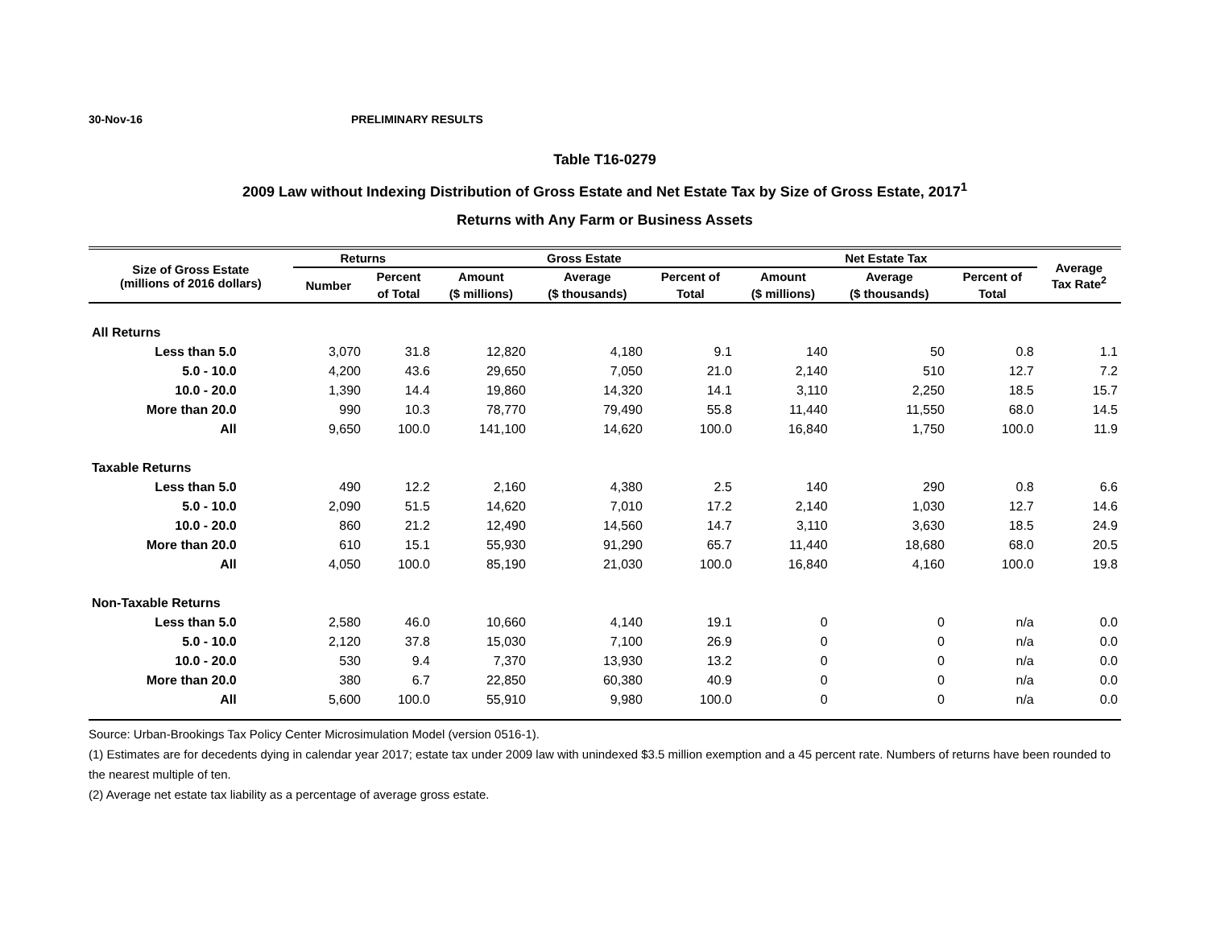30-Nov-16 PRELIMINARY RESULTS
Table T16-0279
2009 Law without Indexing Distribution of Gross Estate and Net Estate Tax by Size of Gross Estate, 2017<sup>1</sup>
Returns with Any Farm or Business Assets
| Size of Gross Estate (millions of 2016 dollars) | Returns | | Gross Estate | | | Net Estate Tax | | | Average Tax Rate<sup>2</sup> |
| --- | --- | --- | --- | --- | --- | --- | --- | --- | --- |
| | Number | Percent | Amount | Average | Percent of | Amount | Average | Percent of | |
| | | of Total | ($ millions) | ($ thousands) | Total | ($ millions) | ($ thousands) | Total | |
| All Returns | | | | | | | | | |
| Less than 5.0 | 3,070 | 31.8 | 12,820 | 4,180 | 9.1 | 140 | 50 | 0.8 | 1.1 |
| 5.0 - 10.0 | 4,200 | 43.6 | 29,650 | 7,050 | 21.0 | 2,140 | 510 | 12.7 | 7.2 |
| 10.0 - 20.0 | 1,390 | 14.4 | 19,860 | 14,320 | 14.1 | 3,110 | 2,250 | 18.5 | 15.7 |
| More than 20.0 | 990 | 10.3 | 78,770 | 79,490 | 55.8 | 11,440 | 11,550 | 68.0 | 14.5 |
| All | 9,650 | 100.0 | 141,100 | 14,620 | 100.0 | 16,840 | 1,750 | 100.0 | 11.9 |
| Taxable Returns | | | | | | | | | |
| Less than 5.0 | 490 | 12.2 | 2,160 | 4,380 | 2.5 | 140 | 290 | 0.8 | 6.6 |
| 5.0 - 10.0 | 2,090 | 51.5 | 14,620 | 7,010 | 17.2 | 2,140 | 1,030 | 12.7 | 14.6 |
| 10.0 - 20.0 | 860 | 21.2 | 12,490 | 14,560 | 14.7 | 3,110 | 3,630 | 18.5 | 24.9 |
| More than 20.0 | 610 | 15.1 | 55,930 | 91,290 | 65.7 | 11,440 | 18,680 | 68.0 | 20.5 |
| All | 4,050 | 100.0 | 85,190 | 21,030 | 100.0 | 16,840 | 4,160 | 100.0 | 19.8 |
| Non-Taxable Returns | | | | | | | | | |
| Less than 5.0 | 2,580 | 46.0 | 10,660 | 4,140 | 19.1 | 0 | 0 | n/a | 0.0 |
| 5.0 - 10.0 | 2,120 | 37.8 | 15,030 | 7,100 | 26.9 | 0 | 0 | n/a | 0.0 |
| 10.0 - 20.0 | 530 | 9.4 | 7,370 | 13,930 | 13.2 | 0 | 0 | n/a | 0.0 |
| More than 20.0 | 380 | 6.7 | 22,850 | 60,380 | 40.9 | 0 | 0 | n/a | 0.0 |
| All | 5,600 | 100.0 | 55,910 | 9,980 | 100.0 | 0 | 0 | n/a | 0.0 |
Source: Urban-Brookings Tax Policy Center Microsimulation Model (version 0516-1).
(1) Estimates are for decedents dying in calendar year 2017; estate tax under 2009 law with unindexed $3.5 million exemption and a 45 percent rate. Numbers of returns have been rounded to the nearest multiple of ten.
(2) Average net estate tax liability as a percentage of average gross estate.